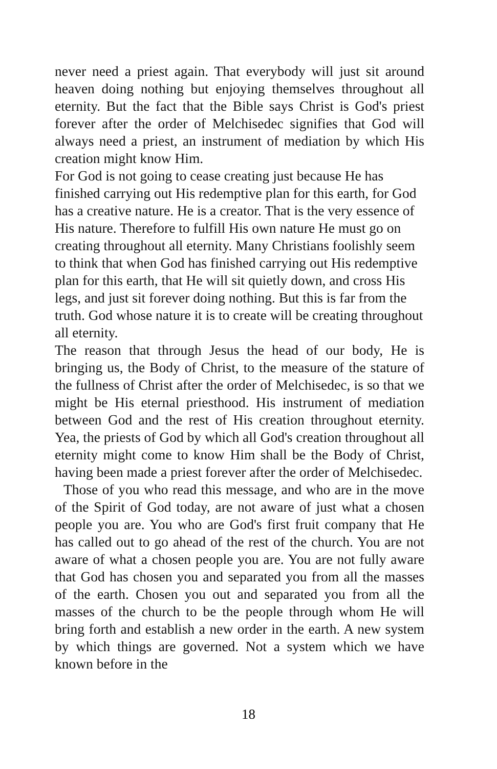never need a priest again. That everybody will just sit around heaven doing nothing but enjoying themselves throughout all eternity. But the fact that the Bible says Christ is God's priest forever after the order of Melchisedec signifies that God will always need a priest, an instrument of mediation by which His creation might know Him.
For God is not going to cease creating just because He has finished carrying out His redemptive plan for this earth, for God has a creative nature. He is a creator. That is the very essence of His nature. Therefore to fulfill His own nature He must go on creating throughout all eternity. Many Christians foolishly seem to think that when God has finished carrying out His redemptive plan for this earth, that He will sit quietly down, and cross His legs, and just sit forever doing nothing. But this is far from the truth. God whose nature it is to create will be creating throughout all eternity.
The reason that through Jesus the head of our body, He is bringing us, the Body of Christ, to the measure of the stature of the fullness of Christ after the order of Melchisedec, is so that we might be His eternal priesthood. His instrument of mediation between God and the rest of His creation throughout eternity. Yea, the priests of God by which all God's creation throughout all eternity might come to know Him shall be the Body of Christ, having been made a priest forever after the order of Melchisedec.
Those of you who read this message, and who are in the move of the Spirit of God today, are not aware of just what a chosen people you are. You who are God's first fruit company that He has called out to go ahead of the rest of the church. You are not aware of what a chosen people you are. You are not fully aware that God has chosen you and separated you from all the masses of the earth. Chosen you out and separated you from all the masses of the church to be the people through whom He will bring forth and establish a new order in the earth. A new system by which things are governed. Not a system which we have known before in the
18